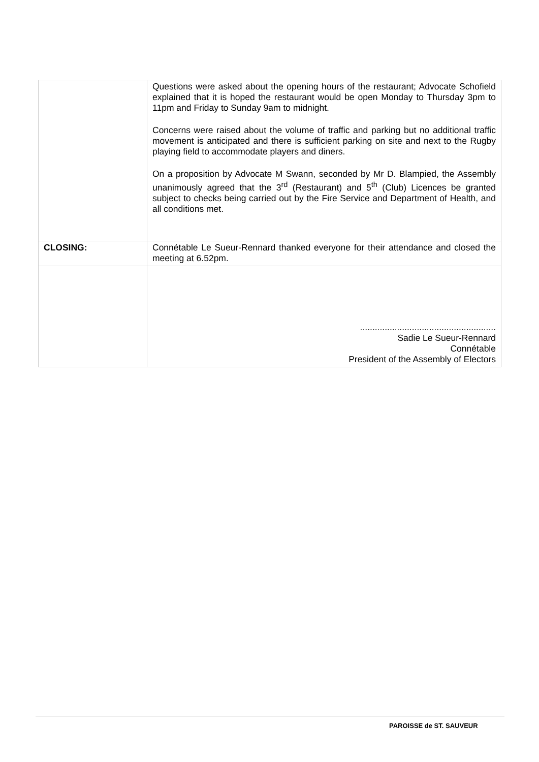| | Questions were asked about the opening hours of the restaurant; Advocate Schofield explained that it is hoped the restaurant would be open Monday to Thursday 3pm to 11pm and Friday to Sunday 9am to midnight. Concerns were raised about the volume of traffic and parking but no additional traffic movement is anticipated and there is sufficient parking on site and next to the Rugby playing field to accommodate players and diners. On a proposition by Advocate M Swann, seconded by Mr D. Blampied, the Assembly unanimously agreed that the 3<sup>rd</sup> (Restaurant) and 5<sup>th</sup> (Club) Licences be granted subject to checks being carried out by the Fire Service and Department of Health, and all conditions met. |
| CLOSING: | Connétable Le Sueur-Rennard thanked everyone for their attendance and closed the meeting at 6.52pm. |
| | ....................................................... Sadie Le Sueur-Rennard Connétable President of the Assembly of Electors |
PAROISSE de ST. SAUVEUR